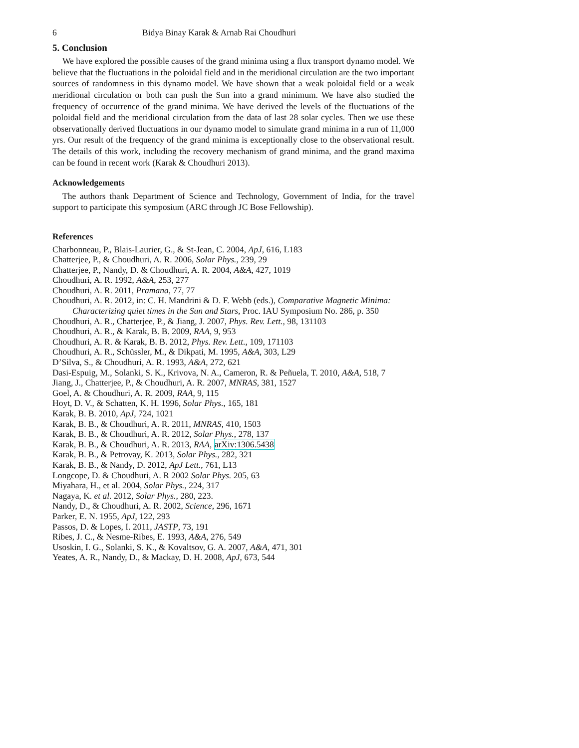6 Bidya Binay Karak & Arnab Rai Choudhuri
5. Conclusion
We have explored the possible causes of the grand minima using a flux transport dynamo model. We believe that the fluctuations in the poloidal field and in the meridional circulation are the two important sources of randomness in this dynamo model. We have shown that a weak poloidal field or a weak meridional circulation or both can push the Sun into a grand minimum. We have also studied the frequency of occurrence of the grand minima. We have derived the levels of the fluctuations of the poloidal field and the meridional circulation from the data of last 28 solar cycles. Then we use these observationally derived fluctuations in our dynamo model to simulate grand minima in a run of 11,000 yrs. Our result of the frequency of the grand minima is exceptionally close to the observational result. The details of this work, including the recovery mechanism of grand minima, and the grand maxima can be found in recent work (Karak & Choudhuri 2013).
Acknowledgements
The authors thank Department of Science and Technology, Government of India, for the travel support to participate this symposium (ARC through JC Bose Fellowship).
References
Charbonneau, P., Blais-Laurier, G., & St-Jean, C. 2004, ApJ, 616, L183
Chatterjee, P., & Choudhuri, A. R. 2006, Solar Phys., 239, 29
Chatterjee, P., Nandy, D. & Choudhuri, A. R. 2004, A&A, 427, 1019
Choudhuri, A. R. 1992, A&A, 253, 277
Choudhuri, A. R. 2011, Pramana, 77, 77
Choudhuri, A. R. 2012, in: C. H. Mandrini & D. F. Webb (eds.), Comparative Magnetic Minima: Characterizing quiet times in the Sun and Stars, Proc. IAU Symposium No. 286, p. 350
Choudhuri, A. R., Chatterjee, P., & Jiang, J. 2007, Phys. Rev. Lett., 98, 131103
Choudhuri, A. R., & Karak, B. B. 2009, RAA, 9, 953
Choudhuri, A. R. & Karak, B. B. 2012, Phys. Rev. Lett., 109, 171103
Choudhuri, A. R., Schüssler, M., & Dikpati, M. 1995, A&A, 303, L29
D’Silva, S., & Choudhuri, A. R. 1993, A&A, 272, 621
Dasi-Espuig, M., Solanki, S. K., Krivova, N. A., Cameron, R. & Peñuela, T. 2010, A&A, 518, 7
Jiang, J., Chatterjee, P., & Choudhuri, A. R. 2007, MNRAS, 381, 1527
Goel, A. & Choudhuri, A. R. 2009, RAA, 9, 115
Hoyt, D. V., & Schatten, K. H. 1996, Solar Phys., 165, 181
Karak, B. B. 2010, ApJ, 724, 1021
Karak, B. B., & Choudhuri, A. R. 2011, MNRAS, 410, 1503
Karak, B. B., & Choudhuri, A. R. 2012, Solar Phys., 278, 137
Karak, B. B., & Choudhuri, A. R. 2013, RAA, arXiv:1306.5438
Karak, B. B., & Petrovay, K. 2013, Solar Phys., 282, 321
Karak, B. B., & Nandy, D. 2012, ApJ Lett., 761, L13
Longcope, D. & Choudhuri, A. R 2002 Solar Phys. 205, 63
Miyahara, H., et al. 2004, Solar Phys., 224, 317
Nagaya, K. et al. 2012, Solar Phys., 280, 223.
Nandy, D., & Choudhuri, A. R. 2002, Science, 296, 1671
Parker, E. N. 1955, ApJ, 122, 293
Passos, D. & Lopes, I. 2011, JASTP, 73, 191
Ribes, J. C., & Nesme-Ribes, E. 1993, A&A, 276, 549
Usoskin, I. G., Solanki, S. K., & Kovaltsov, G. A. 2007, A&A, 471, 301
Yeates, A. R., Nandy, D., & Mackay, D. H. 2008, ApJ, 673, 544